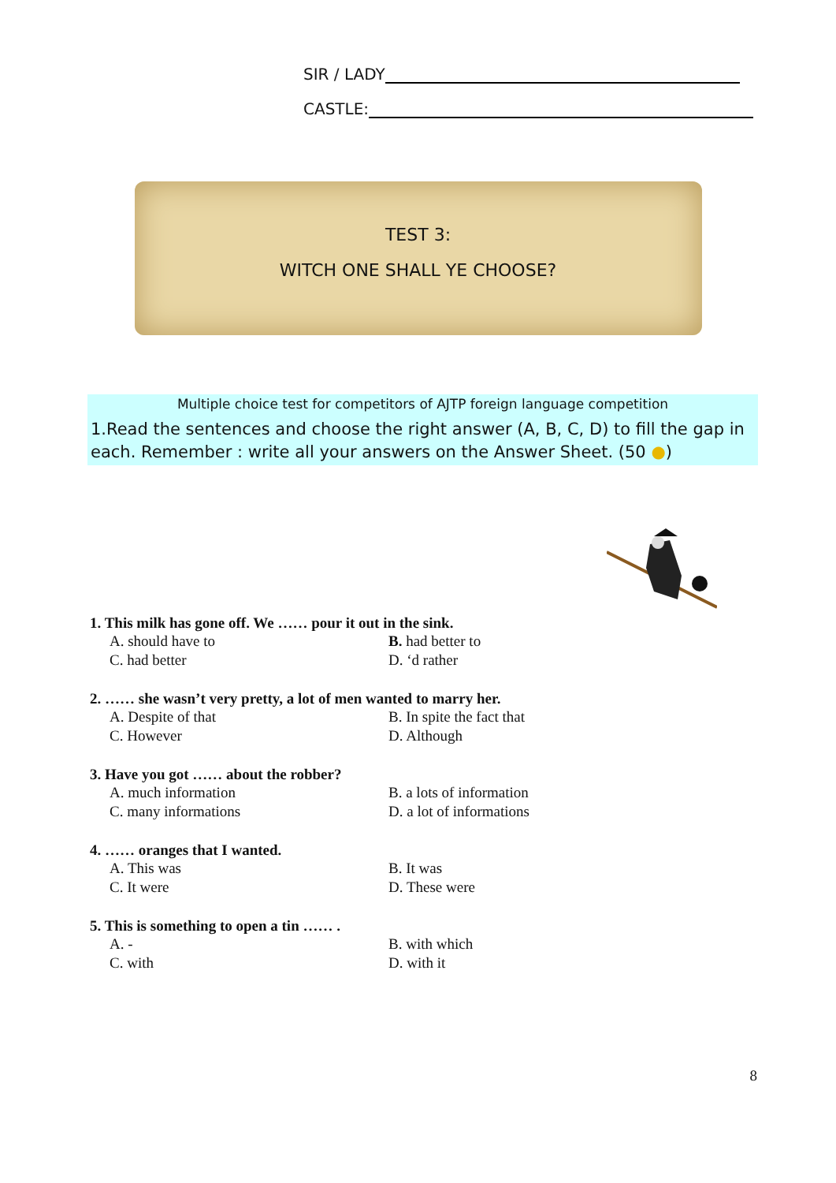SIR / LADY
CASTLE:
TEST 3:
WITCH ONE SHALL YE CHOOSE?
Multiple choice test for competitors of AJTP foreign language competition
1.Read the sentences and choose the right answer (A, B, C, D) to fill the gap in each. Remember : write all your answers on the Answer Sheet. (50 ●)
1. This milk has gone off. We …… pour it out in the sink.
A. should have to B. had better to C. had better D. ‘d rather
2. …… she wasn’t very pretty, a lot of men wanted to marry her.
A. Despite of that B. In spite the fact that C. However D. Although
3. Have you got …… about the robber?
A. much information B. a lots of information C. many informations D. a lot of informations
4. …… oranges that I wanted.
A. This was B. It was C. It were D. These were
5. This is something to open a tin …… .
A. - B. with which C. with D. with it
8